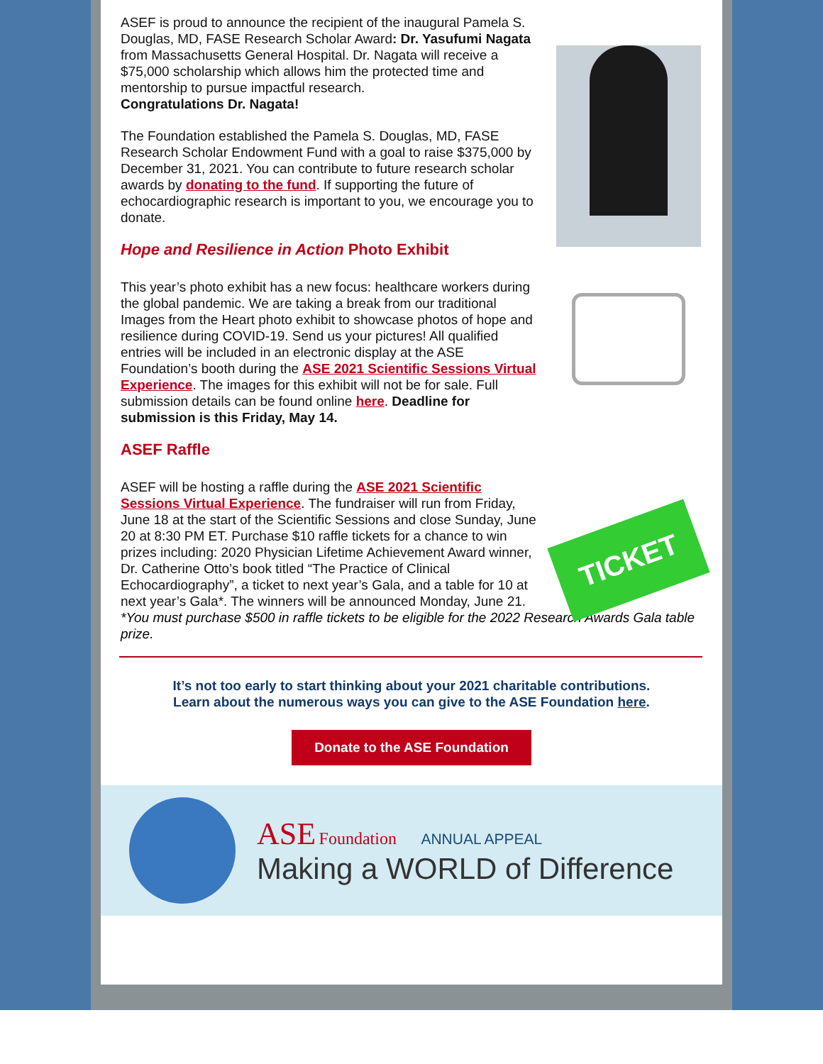ASEF is proud to announce the recipient of the inaugural Pamela S. Douglas, MD, FASE Research Scholar Award: Dr. Yasufumi Nagata from Massachusetts General Hospital. Dr. Nagata will receive a $75,000 scholarship which allows him the protected time and mentorship to pursue impactful research.
Congratulations Dr. Nagata!
The Foundation established the Pamela S. Douglas, MD, FASE Research Scholar Endowment Fund with a goal to raise $375,000 by December 31, 2021. You can contribute to future research scholar awards by donating to the fund. If supporting the future of echocardiographic research is important to you, we encourage you to donate.
Hope and Resilience in Action Photo Exhibit
This year’s photo exhibit has a new focus: healthcare workers during the global pandemic. We are taking a break from our traditional Images from the Heart photo exhibit to showcase photos of hope and resilience during COVID-19. Send us your pictures! All qualified entries will be included in an electronic display at the ASE Foundation’s booth during the ASE 2021 Scientific Sessions Virtual Experience. The images for this exhibit will not be for sale. Full submission details can be found online here. Deadline for submission is this Friday, May 14.
ASEF Raffle
ASEF will be hosting a raffle during the ASE 2021 Scientific Sessions Virtual Experience. The fundraiser will run from Friday, June 18 at the start of the Scientific Sessions and close Sunday, June 20 at 8:30 PM ET. Purchase $10 raffle tickets for a chance to win prizes including: 2020 Physician Lifetime Achievement Award winner, Dr. Catherine Otto’s book titled “The Practice of Clinical Echocardiography”, a ticket to next year’s Gala, and a table for 10 at next year’s Gala*. The winners will be announced Monday, June 21.
TICKET
*You must purchase $500 in raffle tickets to be eligible for the 2022 Research Awards Gala table prize.
It’s not too early to start thinking about your 2021 charitable contributions.
Learn about the numerous ways you can give to the ASE Foundation here.
Donate to the ASE Foundation
ASE Foundation ANNUAL APPEAL
Making a WORLD of Difference